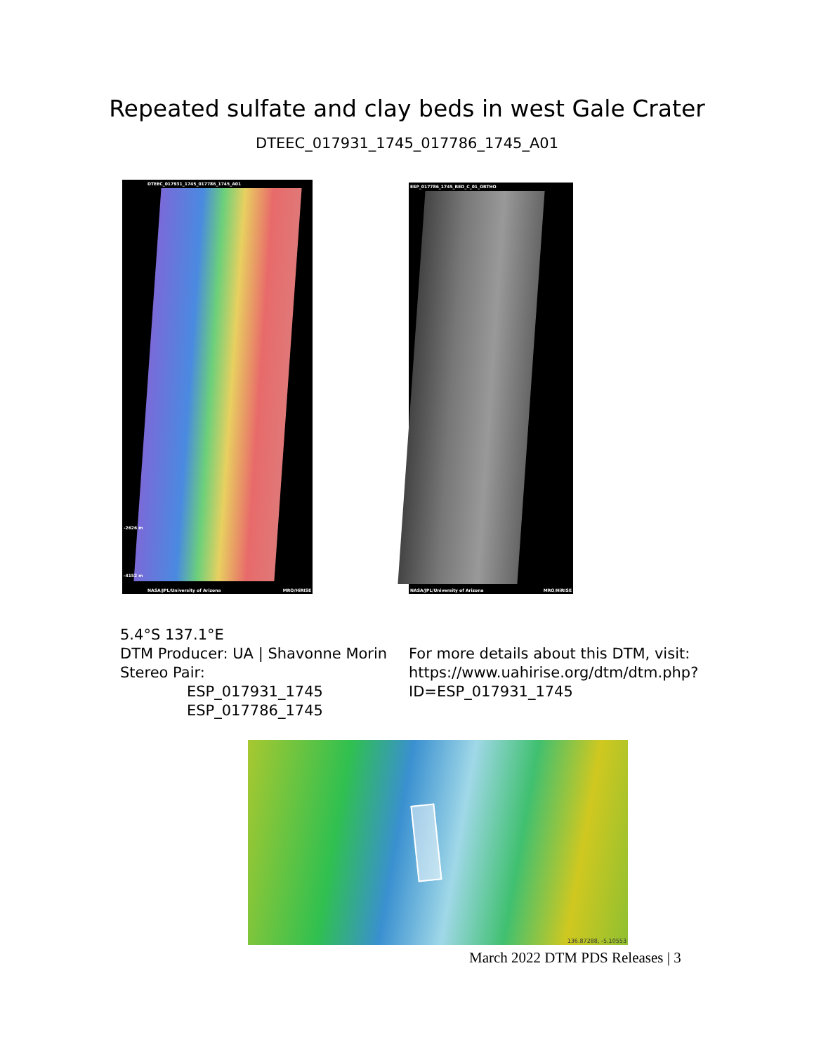Repeated sulfate and clay beds in west Gale Crater
DTEEC_017931_1745_017786_1745_A01
DTEEC_017931_1745_017786_1745_A01
-2626 m
-4152 m
NASA/JPL/University of Arizona MRO/HiRISE
ESP_017786_1745_RED_C_01_ORTHO
NASA/JPL/University of Arizona MRO/HiRISE
5.4°S 137.1°E
DTM Producer: UA | Shavonne Morin
Stereo Pair:
ESP_017931_1745
ESP_017786_1745
For more details about this DTM, visit:
https://www.uahirise.org/dtm/dtm.php?
ID=ESP_017931_1745
136.87288, -5.10553
March 2022 DTM PDS Releases | 3